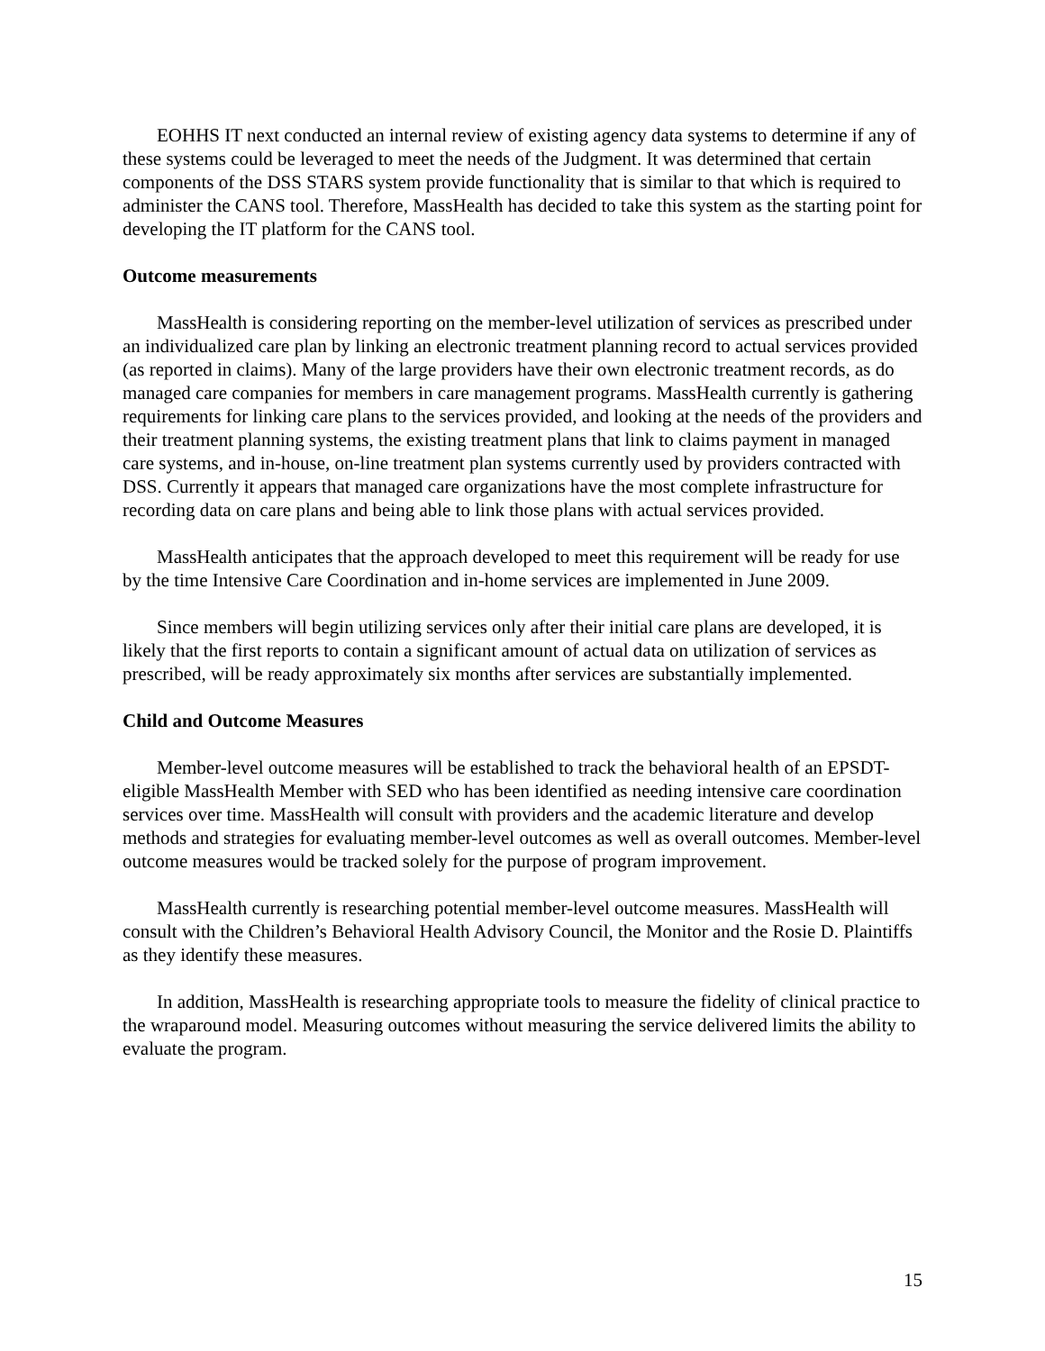EOHHS IT next conducted an internal review of existing agency data systems to determine if any of these systems could be leveraged to meet the needs of the Judgment. It was determined that certain components of the DSS STARS system provide functionality that is similar to that which is required to administer the CANS tool. Therefore, MassHealth has decided to take this system as the starting point for developing the IT platform for the CANS tool.
Outcome measurements
MassHealth is considering reporting on the member-level utilization of services as prescribed under an individualized care plan by linking an electronic treatment planning record to actual services provided (as reported in claims). Many of the large providers have their own electronic treatment records, as do managed care companies for members in care management programs. MassHealth currently is gathering requirements for linking care plans to the services provided, and looking at the needs of the providers and their treatment planning systems, the existing treatment plans that link to claims payment in managed care systems, and in-house, on-line treatment plan systems currently used by providers contracted with DSS. Currently it appears that managed care organizations have the most complete infrastructure for recording data on care plans and being able to link those plans with actual services provided.
MassHealth anticipates that the approach developed to meet this requirement will be ready for use by the time Intensive Care Coordination and in-home services are implemented in June 2009.
Since members will begin utilizing services only after their initial care plans are developed, it is likely that the first reports to contain a significant amount of actual data on utilization of services as prescribed, will be ready approximately six months after services are substantially implemented.
Child and Outcome Measures
Member-level outcome measures will be established to track the behavioral health of an EPSDT-eligible MassHealth Member with SED who has been identified as needing intensive care coordination services over time. MassHealth will consult with providers and the academic literature and develop methods and strategies for evaluating member-level outcomes as well as overall outcomes. Member-level outcome measures would be tracked solely for the purpose of program improvement.
MassHealth currently is researching potential member-level outcome measures. MassHealth will consult with the Children’s Behavioral Health Advisory Council, the Monitor and the Rosie D. Plaintiffs as they identify these measures.
In addition, MassHealth is researching appropriate tools to measure the fidelity of clinical practice to the wraparound model. Measuring outcomes without measuring the service delivered limits the ability to evaluate the program.
15